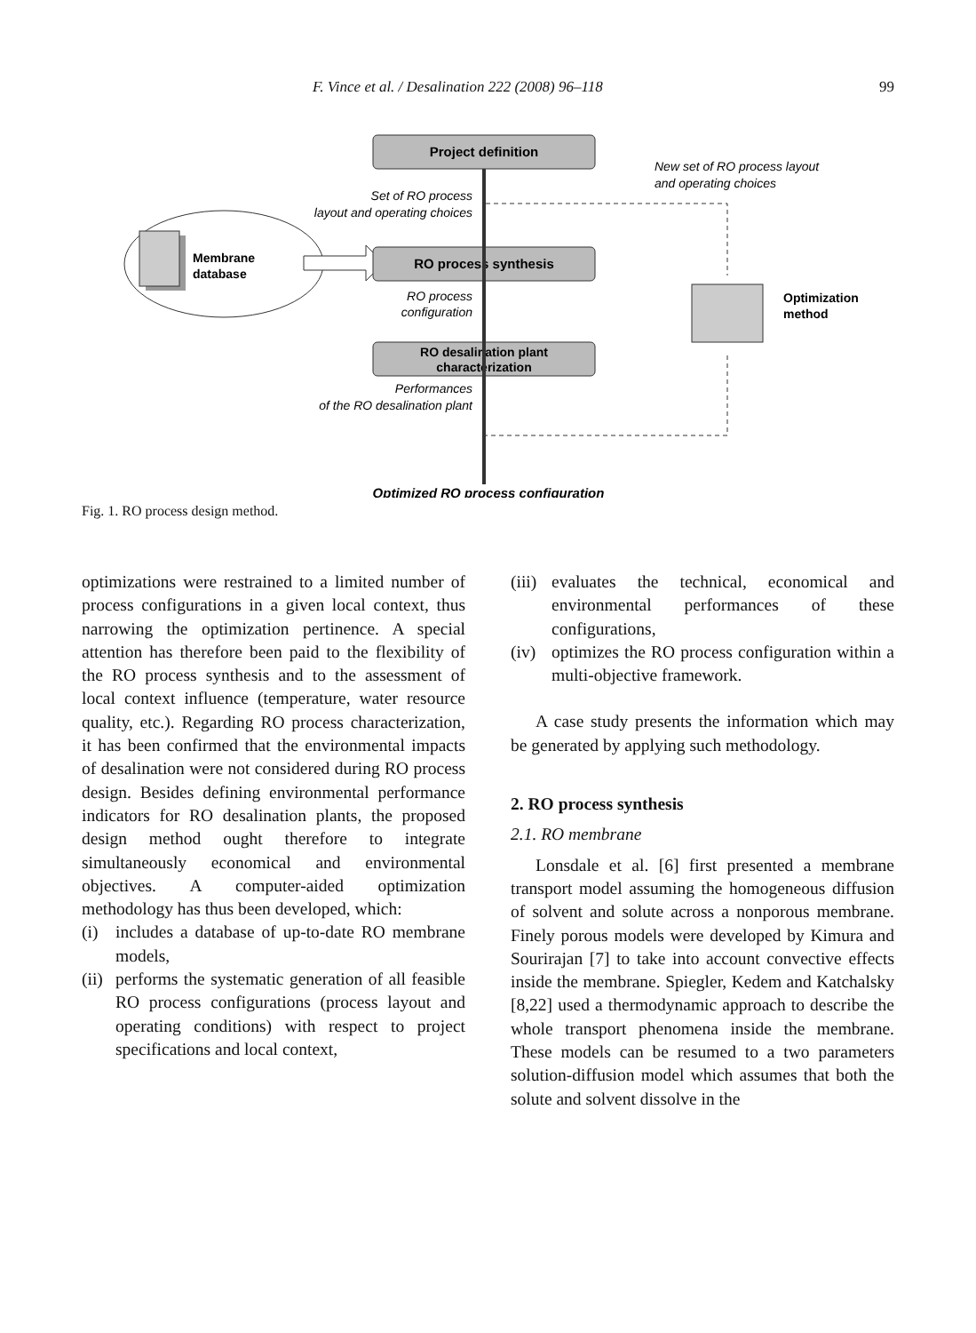F. Vince et al. / Desalination 222 (2008) 96–118 99
Membrane
database
Project definition
RO process synthesis
RO desalination plant
characterization
Set of RO process
layout and operating choices
RO process
configuration
Performances
of the RO desalination plant
New set of RO process layout
and operating choices
Optimization
method
Optimized RO process configuration
Fig. 1. RO process design method.
optimizations were restrained to a limited number of process configurations in a given local context, thus narrowing the optimization pertinence. A special attention has therefore been paid to the flexibility of the RO process synthesis and to the assessment of local context influence (temperature, water resource quality, etc.). Regarding RO process characterization, it has been confirmed that the environmental impacts of desalination were not considered during RO process design. Besides defining environmental performance indicators for RO desalination plants, the proposed design method ought therefore to integrate simultaneously economical and environmental objectives. A computer-aided optimization methodology has thus been developed, which:
(i) includes a database of up-to-date RO membrane models,
(ii) performs the systematic generation of all feasible RO process configurations (process layout and operating conditions) with respect to project specifications and local context,
(iii) evaluates the technical, economical and environmental performances of these configurations,
(iv) optimizes the RO process configuration within a multi-objective framework.
A case study presents the information which may be generated by applying such methodology.
2. RO process synthesis
2.1. RO membrane
Lonsdale et al. [6] first presented a membrane transport model assuming the homogeneous diffusion of solvent and solute across a nonporous membrane. Finely porous models were developed by Kimura and Sourirajan [7] to take into account convective effects inside the membrane. Spiegler, Kedem and Katchalsky [8,22] used a thermodynamic approach to describe the whole transport phenomena inside the membrane. These models can be resumed to a two parameters solution-diffusion model which assumes that both the solute and solvent dissolve in the